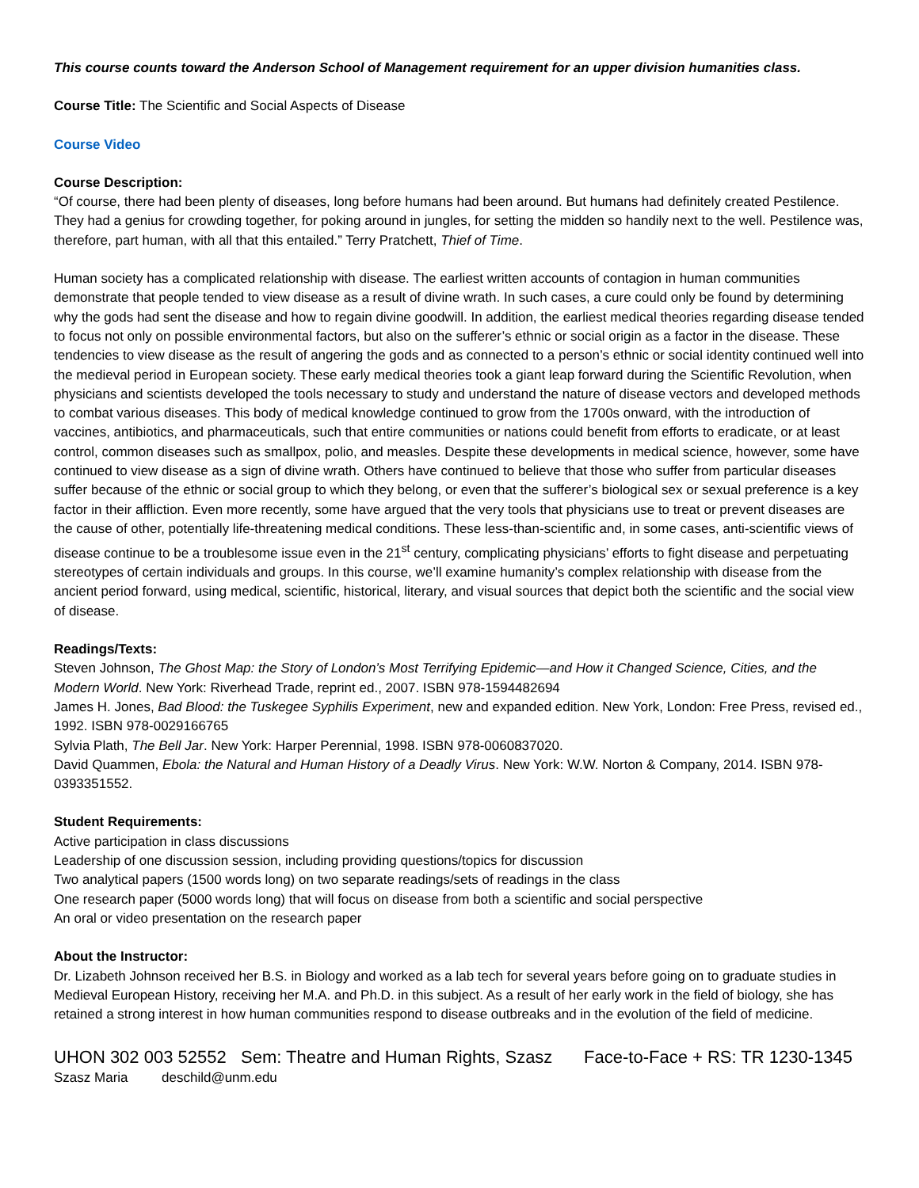This course counts toward the Anderson School of Management requirement for an upper division humanities class.
Course Title: The Scientific and Social Aspects of Disease
Course Video
Course Description:
“Of course, there had been plenty of diseases, long before humans had been around. But humans had definitely created Pestilence. They had a genius for crowding together, for poking around in jungles, for setting the midden so handily next to the well. Pestilence was, therefore, part human, with all that this entailed.” Terry Pratchett, Thief of Time.
Human society has a complicated relationship with disease. The earliest written accounts of contagion in human communities demonstrate that people tended to view disease as a result of divine wrath. In such cases, a cure could only be found by determining why the gods had sent the disease and how to regain divine goodwill. In addition, the earliest medical theories regarding disease tended to focus not only on possible environmental factors, but also on the sufferer’s ethnic or social origin as a factor in the disease. These tendencies to view disease as the result of angering the gods and as connected to a person’s ethnic or social identity continued well into the medieval period in European society. These early medical theories took a giant leap forward during the Scientific Revolution, when physicians and scientists developed the tools necessary to study and understand the nature of disease vectors and developed methods to combat various diseases. This body of medical knowledge continued to grow from the 1700s onward, with the introduction of vaccines, antibiotics, and pharmaceuticals, such that entire communities or nations could benefit from efforts to eradicate, or at least control, common diseases such as smallpox, polio, and measles. Despite these developments in medical science, however, some have continued to view disease as a sign of divine wrath. Others have continued to believe that those who suffer from particular diseases suffer because of the ethnic or social group to which they belong, or even that the sufferer’s biological sex or sexual preference is a key factor in their affliction. Even more recently, some have argued that the very tools that physicians use to treat or prevent diseases are the cause of other, potentially life-threatening medical conditions. These less-than-scientific and, in some cases, anti-scientific views of disease continue to be a troublesome issue even in the 21<sup>st</sup> century, complicating physicians’ efforts to fight disease and perpetuating stereotypes of certain individuals and groups. In this course, we’ll examine humanity’s complex relationship with disease from the ancient period forward, using medical, scientific, historical, literary, and visual sources that depict both the scientific and the social view of disease.
Readings/Texts:
Steven Johnson, The Ghost Map: the Story of London’s Most Terrifying Epidemic—and How it Changed Science, Cities, and the Modern World. New York: Riverhead Trade, reprint ed., 2007. ISBN 978-1594482694
James H. Jones, Bad Blood: the Tuskegee Syphilis Experiment, new and expanded edition. New York, London: Free Press, revised ed., 1992. ISBN 978-0029166765
Sylvia Plath, The Bell Jar. New York: Harper Perennial, 1998. ISBN 978-0060837020.
David Quammen, Ebola: the Natural and Human History of a Deadly Virus. New York: W.W. Norton & Company, 2014. ISBN 978-0393351552.
Student Requirements:
Active participation in class discussions
Leadership of one discussion session, including providing questions/topics for discussion
Two analytical papers (1500 words long) on two separate readings/sets of readings in the class
One research paper (5000 words long) that will focus on disease from both a scientific and social perspective
An oral or video presentation on the research paper
About the Instructor:
Dr. Lizabeth Johnson received her B.S. in Biology and worked as a lab tech for several years before going on to graduate studies in Medieval European History, receiving her M.A. and Ph.D. in this subject. As a result of her early work in the field of biology, she has retained a strong interest in how human communities respond to disease outbreaks and in the evolution of the field of medicine.
UHON 302 003 52552 Sem: Theatre and Human Rights, Szasz Face-to-Face + RS: TR 1230-1345
Szasz Maria deschild@unm.edu